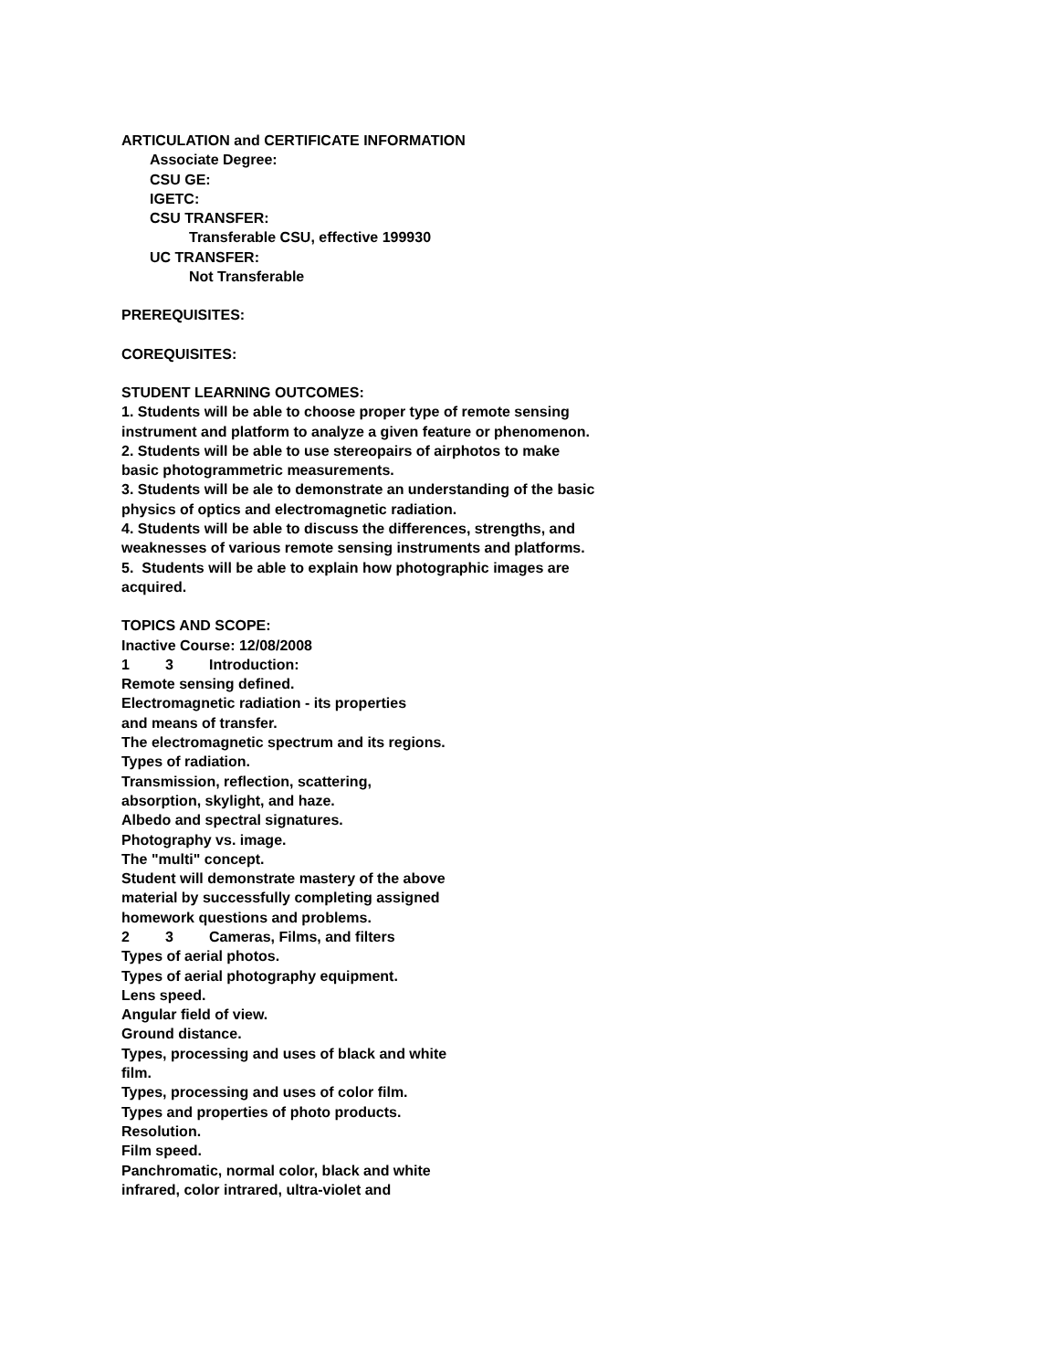ARTICULATION and CERTIFICATE INFORMATION
Associate Degree:
CSU GE:
IGETC:
CSU TRANSFER:
Transferable CSU, effective 199930
UC TRANSFER:
Not Transferable
PREREQUISITES:
COREQUISITES:
STUDENT LEARNING OUTCOMES:
1. Students will be able to choose proper type of remote sensing
instrument and platform to analyze a given feature or phenomenon.
2. Students will be able to use stereopairs of airphotos to make
basic photogrammetric measurements.
3. Students will be ale to demonstrate an understanding of the basic
physics of optics and electromagnetic radiation.
4. Students will be able to discuss the differences, strengths, and
weaknesses of various remote sensing instruments and platforms.
5. Students will be able to explain how photographic images are
acquired.
TOPICS AND SCOPE:
Inactive Course: 12/08/2008
1 3 Introduction:
Remote sensing defined.
Electromagnetic radiation - its properties
and means of transfer.
The electromagnetic spectrum and its regions.
Types of radiation.
Transmission, reflection, scattering,
absorption, skylight, and haze.
Albedo and spectral signatures.
Photography vs. image.
The "multi" concept.
Student will demonstrate mastery of the above
material by successfully completing assigned
homework questions and problems.
2 3 Cameras, Films, and filters
Types of aerial photos.
Types of aerial photography equipment.
Lens speed.
Angular field of view.
Ground distance.
Types, processing and uses of black and white
film.
Types, processing and uses of color film.
Types and properties of photo products.
Resolution.
Film speed.
Panchromatic, normal color, black and white
infrared, color intrared, ultra-violet and